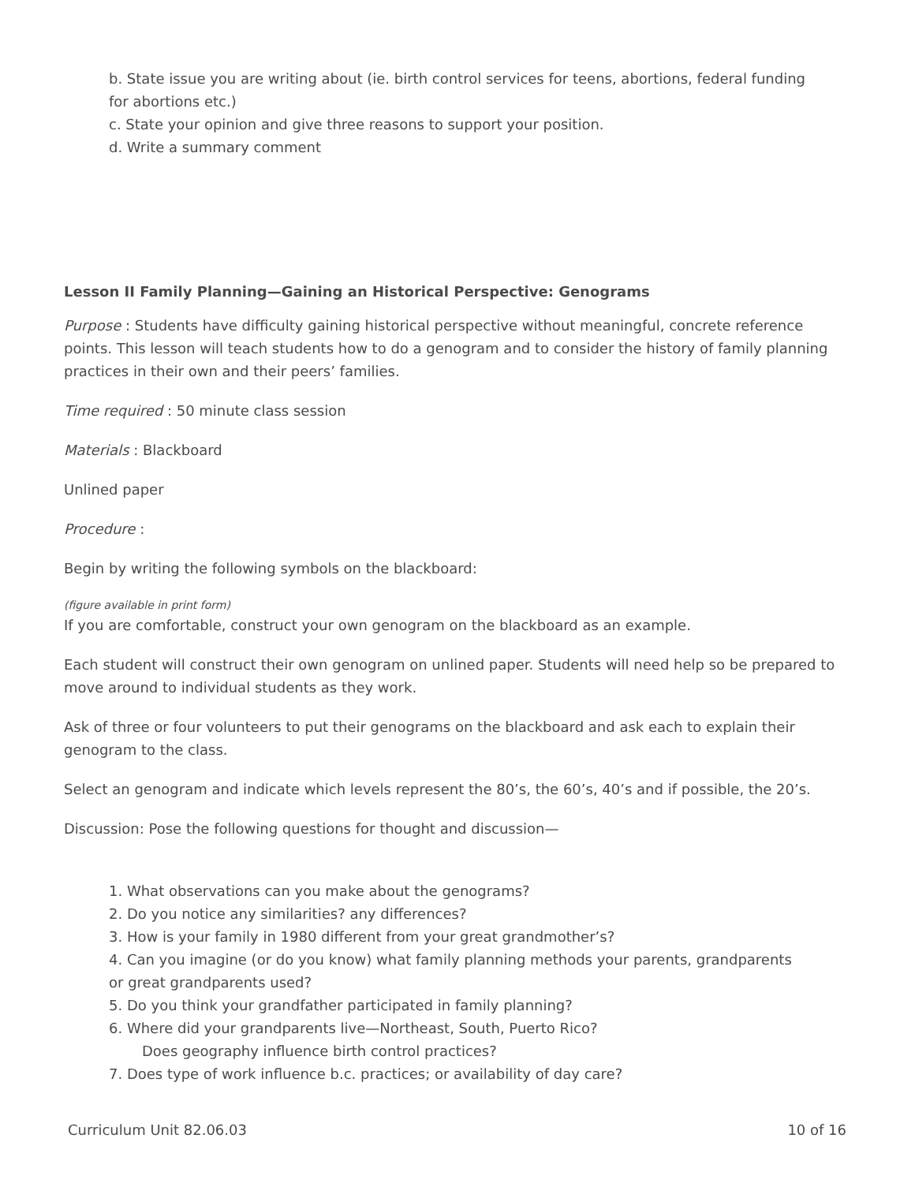b. State issue you are writing about (ie. birth control services for teens, abortions, federal funding
for abortions etc.)
c. State your opinion and give three reasons to support your position.
d. Write a summary comment
Lesson II Family Planning—Gaining an Historical Perspective: Genograms
Purpose : Students have difficulty gaining historical perspective without meaningful, concrete reference points. This lesson will teach students how to do a genogram and to consider the history of family planning practices in their own and their peers’ families.
Time required : 50 minute class session
Materials : Blackboard
Unlined paper
Procedure :
Begin by writing the following symbols on the blackboard:
(figure available in print form)
If you are comfortable, construct your own genogram on the blackboard as an example.
Each student will construct their own genogram on unlined paper. Students will need help so be prepared to move around to individual students as they work.
Ask of three or four volunteers to put their genograms on the blackboard and ask each to explain their genogram to the class.
Select an genogram and indicate which levels represent the 80’s, the 60’s, 40’s and if possible, the 20’s.
Discussion: Pose the following questions for thought and discussion—
1. What observations can you make about the genograms?
2. Do you notice any similarities? any differences?
3. How is your family in 1980 different from your great grandmother’s?
4. Can you imagine (or do you know) what family planning methods your parents, grandparents
or great grandparents used?
5. Do you think your grandfather participated in family planning?
6. Where did your grandparents live—Northeast, South, Puerto Rico?
Does geography influence birth control practices?
7. Does type of work influence b.c. practices; or availability of day care?
Curriculum Unit 82.06.03 10 of 16